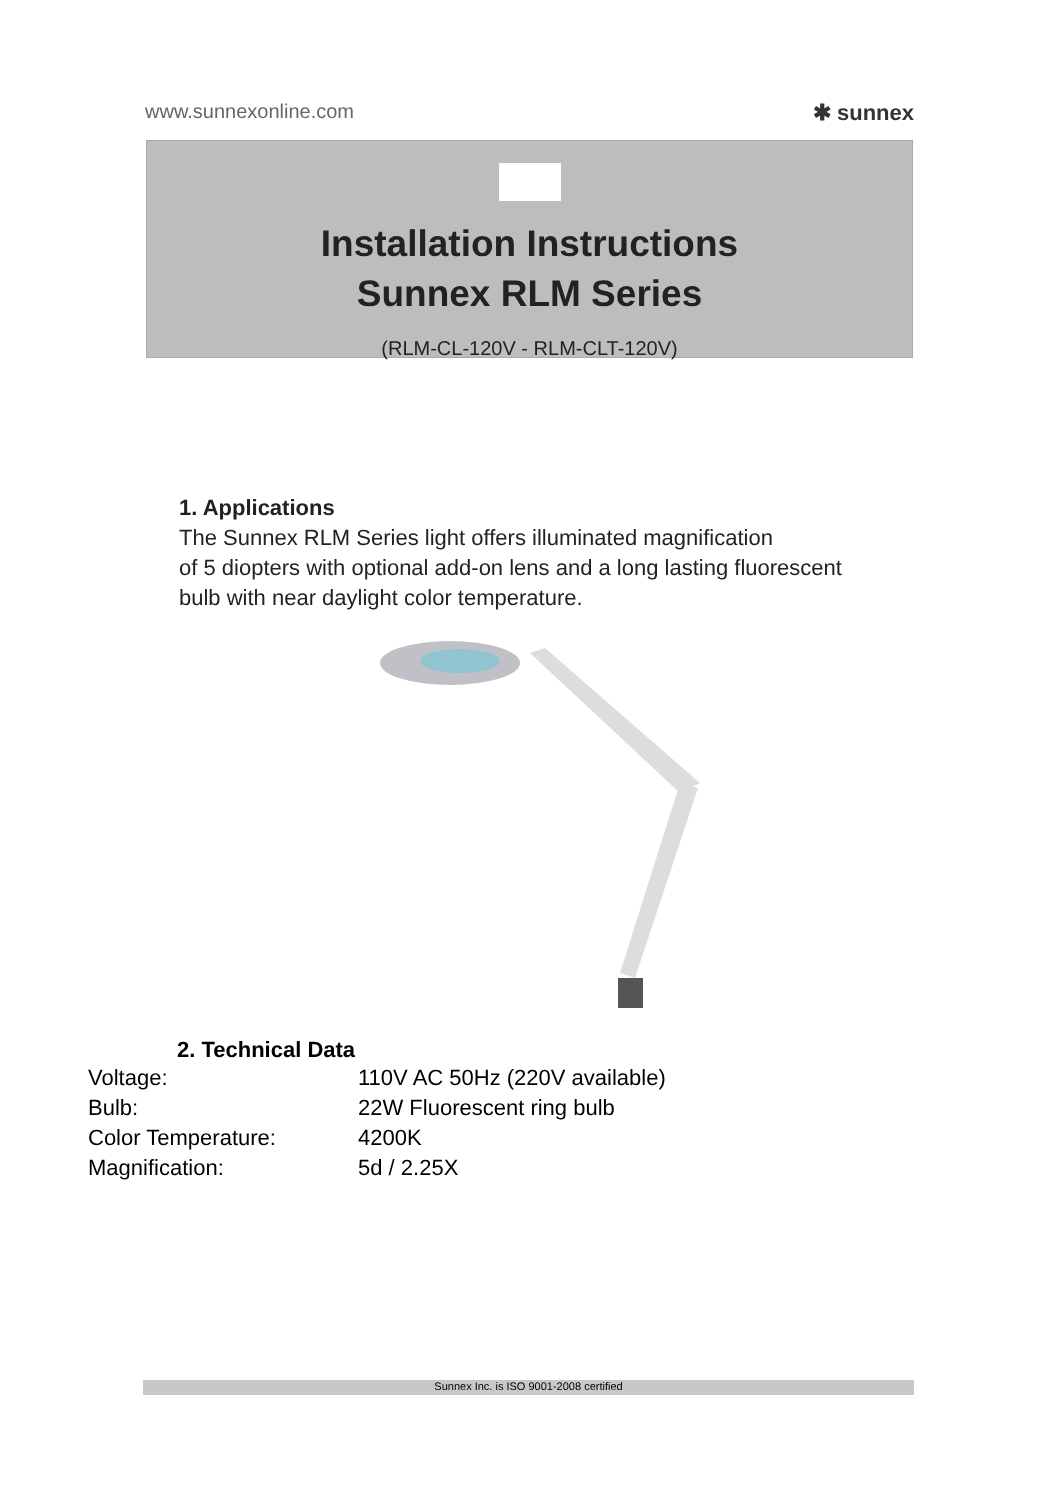www.sunnexonline.com ✱ sunnex
Installation Instructions
Sunnex RLM Series
(RLM-CL-120V - RLM-CLT-120V)
1. Applications
The Sunnex RLM Series light offers illuminated magnification
of 5 diopters with optional add-on lens and a long lasting fluorescent
bulb with near daylight color temperature.
2. Technical Data
| Voltage: | 110V AC 50Hz (220V available) |
| Bulb: | 22W Fluorescent ring bulb |
| Color Temperature: | 4200K |
| Magnification: | 5d / 2.25X |
Sunnex Inc. is ISO 9001-2008 certified